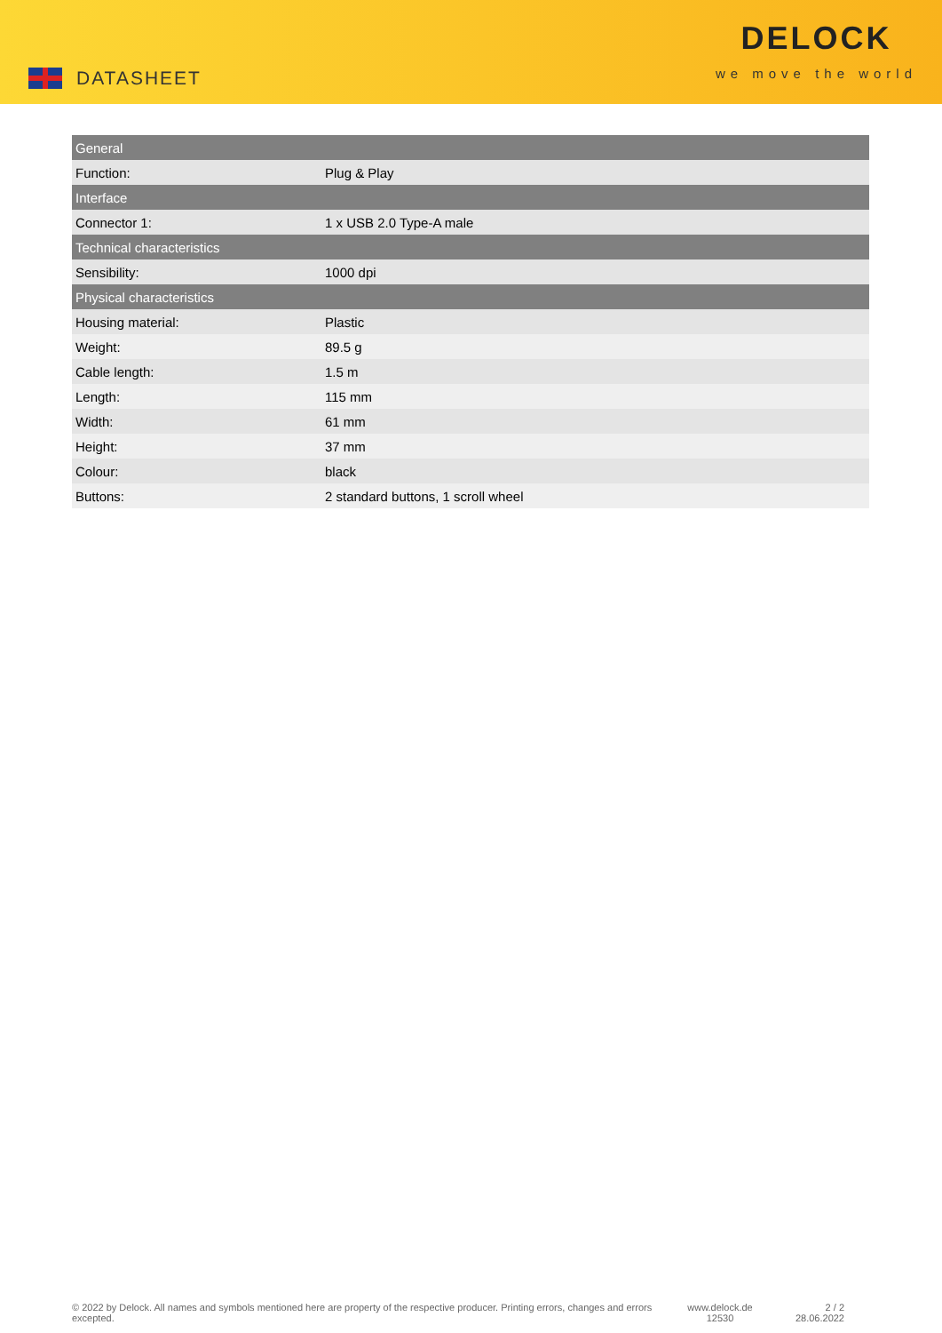DATASHEET
DELOCK
we move the world
| General | |
| --- | --- |
| Function: | Plug & Play |
| Interface | |
| Connector 1: | 1 x USB 2.0 Type-A male |
| Technical characteristics | |
| Sensibility: | 1000 dpi |
| Physical characteristics | |
| Housing material: | Plastic |
| Weight: | 89.5 g |
| Cable length: | 1.5 m |
| Length: | 115 mm |
| Width: | 61 mm |
| Height: | 37 mm |
| Colour: | black |
| Buttons: | 2 standard buttons, 1 scroll wheel |
© 2022 by Delock. All names and symbols mentioned here are property of the respective producer. Printing errors, changes and errors excepted.
www.delock.de
12530
2 / 2
28.06.2022